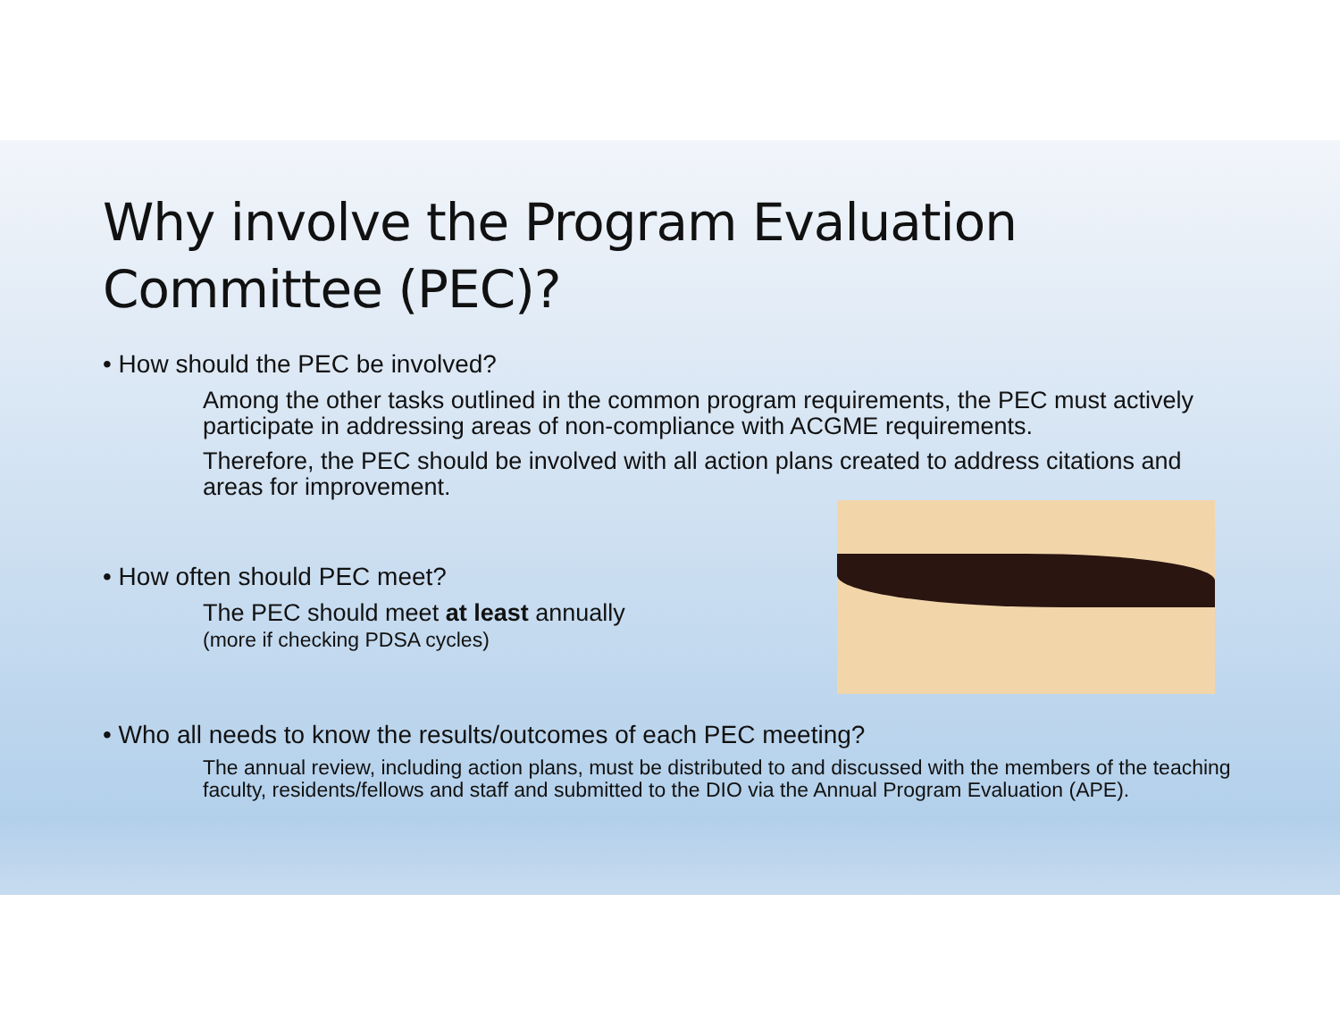Why involve the Program Evaluation Committee (PEC)?
• How should the PEC be involved?
Among the other tasks outlined in the common program requirements, the PEC must actively participate in addressing areas of non-compliance with ACGME requirements.
Therefore, the PEC should be involved with all action plans created to address citations and areas for improvement.
• How often should PEC meet?
The PEC should meet at least annually
(more if checking PDSA cycles)
• Who all needs to know the results/outcomes of each PEC meeting?
The annual review, including action plans, must be distributed to and discussed with the members of the teaching faculty, residents/fellows and staff and submitted to the DIO via the Annual Program Evaluation (APE).